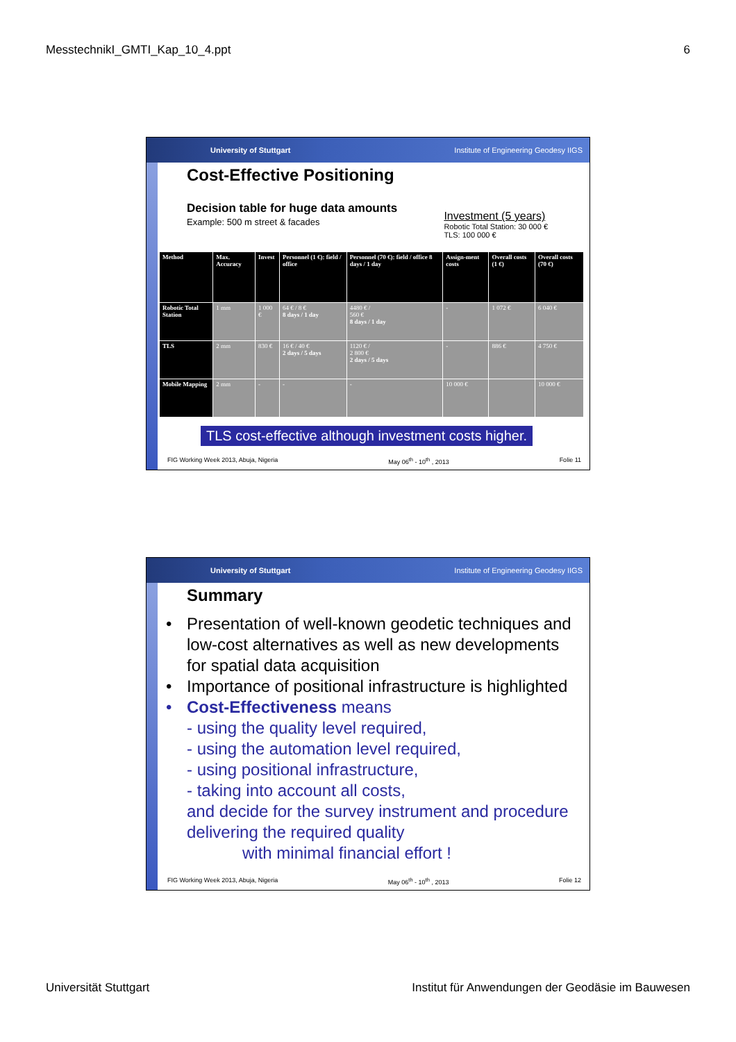MesstechnikI_GMTI_Kap_10_4.ppt 6
University of Stuttgart Institute of Engineering Geodesy IIGS
Cost-Effective Positioning
Decision table for huge data amounts
Example: 500 m street & facades
Investment (5 years)
Robotic Total Station: 30 000 €
TLS: 100 000 €
| Method | Max. Accuracy | Invest | Personnel (1 €): field / office | Personnel (70 €): field / office 8 days / 1 day | Assign-ment costs | Overall costs (1 €) | Overall costs (70 €) |
| --- | --- | --- | --- | --- | --- | --- | --- |
| Robotic Total Station | 1 mm | 1 000 € | 64 € / 8 € 8 days / 1 day | 4480 € / 560 € 8 days / 1 day | - | 1 072 € | 6 040 € |
| TLS | 2 mm | 830 € | 16 € / 40 € 2 days / 5 days | 1120 € / 2 800 € 2 days / 5 days | - | 886 € | 4 750 € |
| Mobile Mapping | 2 mm | - | - | - | 10 000 € | | 10 000 € |
TLS cost-effective although investment costs higher.
FIG Working Week 2013, Abuja, Nigeria May 06<sup>th</sup> - 10<sup>th</sup> , 2013 Folie 11
University of Stuttgart Institute of Engineering Geodesy IIGS
Summary
• Presentation of well-known geodetic techniques and low-cost alternatives as well as new developments for spatial data acquisition
• Importance of positional infrastructure is highlighted
• Cost-Effectiveness means
- using the quality level required,
- using the automation level required,
- using positional infrastructure,
- taking into account all costs,
and decide for the survey instrument and procedure delivering the required quality
with minimal financial effort !
FIG Working Week 2013, Abuja, Nigeria May 06<sup>th</sup> - 10<sup>th</sup> , 2013 Folie 12
Universität Stuttgart Institut für Anwendungen der Geodäsie im Bauwesen